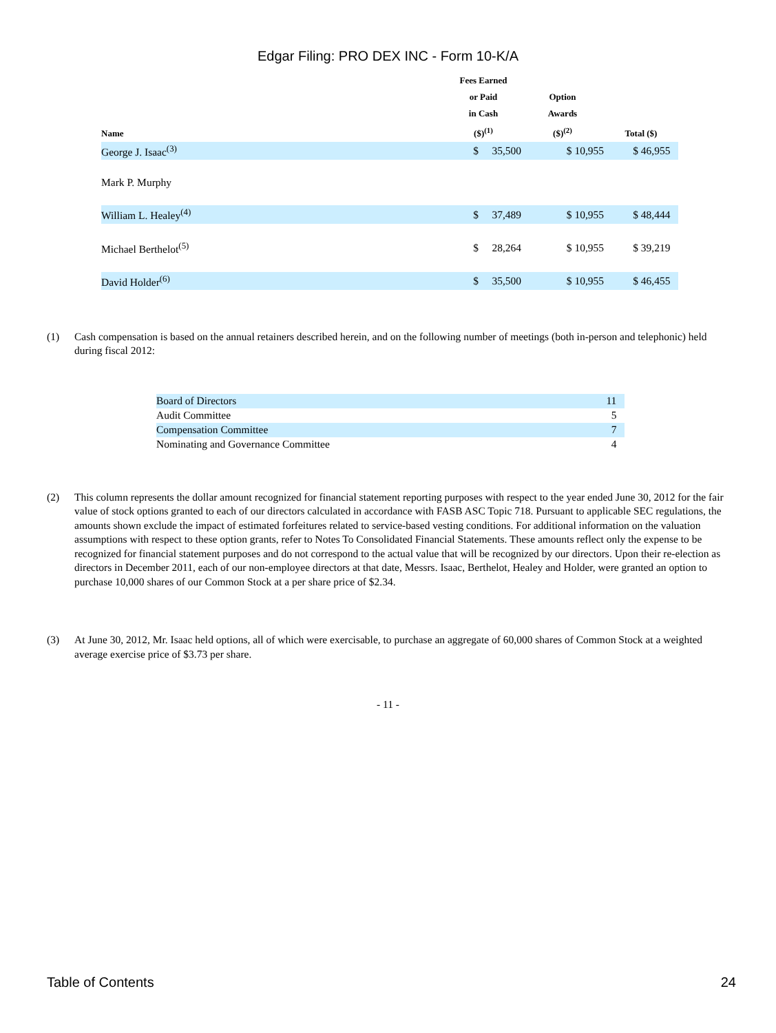Edgar Filing: PRO DEX INC - Form 10-K/A
| Name | Fees Earned or Paid in Cash ($)<sup>(1)</sup> | Option Awards ($)<sup>(2)</sup> | Total ($) |
| --- | --- | --- | --- |
| George J. Isaac<sup>(3)</sup> | $ 35,500 | $ 10,955 | $ 46,955 |
| Mark P. Murphy | | | |
| William L. Healey<sup>(4)</sup> | $ 37,489 | $ 10,955 | $ 48,444 |
| Michael Berthelot<sup>(5)</sup> | $ 28,264 | $ 10,955 | $ 39,219 |
| David Holder<sup>(6)</sup> | $ 35,500 | $ 10,955 | $ 46,455 |
(1) Cash compensation is based on the annual retainers described herein, and on the following number of meetings (both in-person and telephonic) held during fiscal 2012:
| Board of Directors | 11 |
| Audit Committee | 5 |
| Compensation Committee | 7 |
| Nominating and Governance Committee | 4 |
(2) This column represents the dollar amount recognized for financial statement reporting purposes with respect to the year ended June 30, 2012 for the fair value of stock options granted to each of our directors calculated in accordance with FASB ASC Topic 718. Pursuant to applicable SEC regulations, the amounts shown exclude the impact of estimated forfeitures related to service-based vesting conditions. For additional information on the valuation assumptions with respect to these option grants, refer to Notes To Consolidated Financial Statements. These amounts reflect only the expense to be recognized for financial statement purposes and do not correspond to the actual value that will be recognized by our directors. Upon their re-election as directors in December 2011, each of our non-employee directors at that date, Messrs. Isaac, Berthelot, Healey and Holder, were granted an option to purchase 10,000 shares of our Common Stock at a per share price of $2.34.
(3) At June 30, 2012, Mr. Isaac held options, all of which were exercisable, to purchase an aggregate of 60,000 shares of Common Stock at a weighted average exercise price of $3.73 per share.
- 11 -
Table of Contents 24